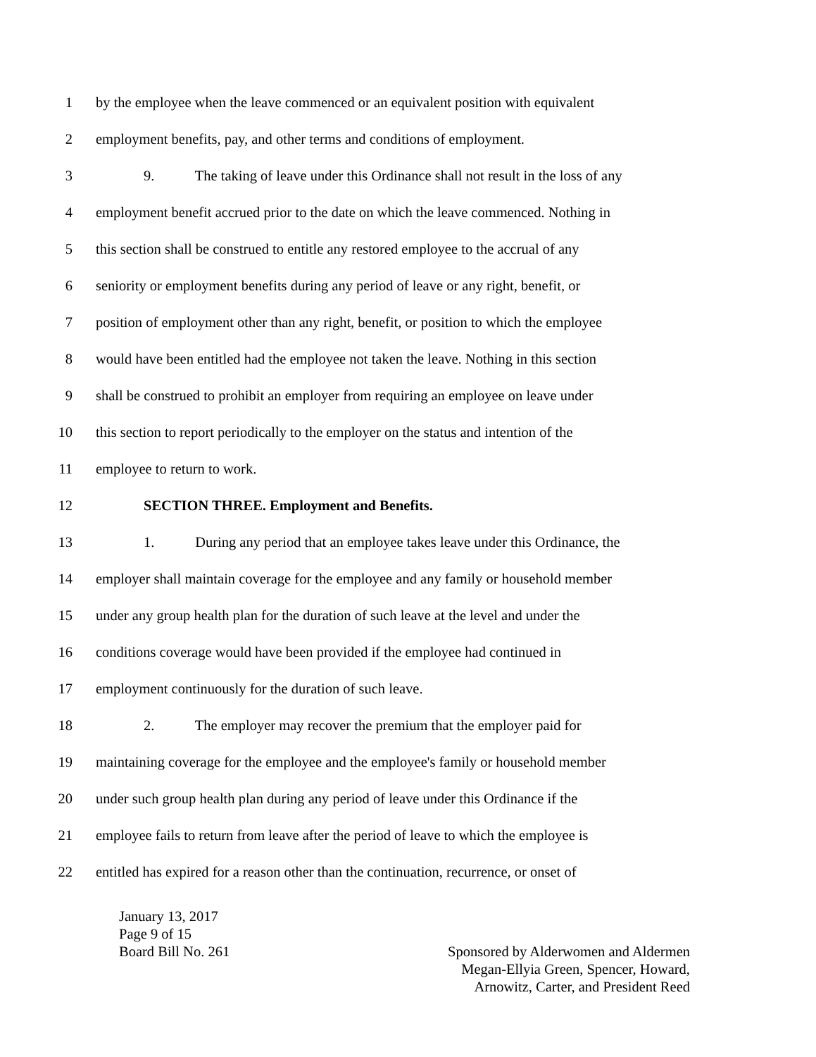1 by the employee when the leave commenced or an equivalent position with equivalent
2 employment benefits, pay, and other terms and conditions of employment.
3 9. The taking of leave under this Ordinance shall not result in the loss of any
4 employment benefit accrued prior to the date on which the leave commenced. Nothing in
5 this section shall be construed to entitle any restored employee to the accrual of any
6 seniority or employment benefits during any period of leave or any right, benefit, or
7 position of employment other than any right, benefit, or position to which the employee
8 would have been entitled had the employee not taken the leave. Nothing in this section
9 shall be construed to prohibit an employer from requiring an employee on leave under
10 this section to report periodically to the employer on the status and intention of the
11 employee to return to work.
12 SECTION THREE. Employment and Benefits.
13 1. During any period that an employee takes leave under this Ordinance, the
14 employer shall maintain coverage for the employee and any family or household member
15 under any group health plan for the duration of such leave at the level and under the
16 conditions coverage would have been provided if the employee had continued in
17 employment continuously for the duration of such leave.
18 2. The employer may recover the premium that the employer paid for
19 maintaining coverage for the employee and the employee's family or household member
20 under such group health plan during any period of leave under this Ordinance if the
21 employee fails to return from leave after the period of leave to which the employee is
22 entitled has expired for a reason other than the continuation, recurrence, or onset of
January 13, 2017
Page 9 of 15
Board Bill No. 261 Sponsored by Alderwomen and Aldermen
Megan-Ellyia Green, Spencer, Howard,
Arnowitz, Carter, and President Reed